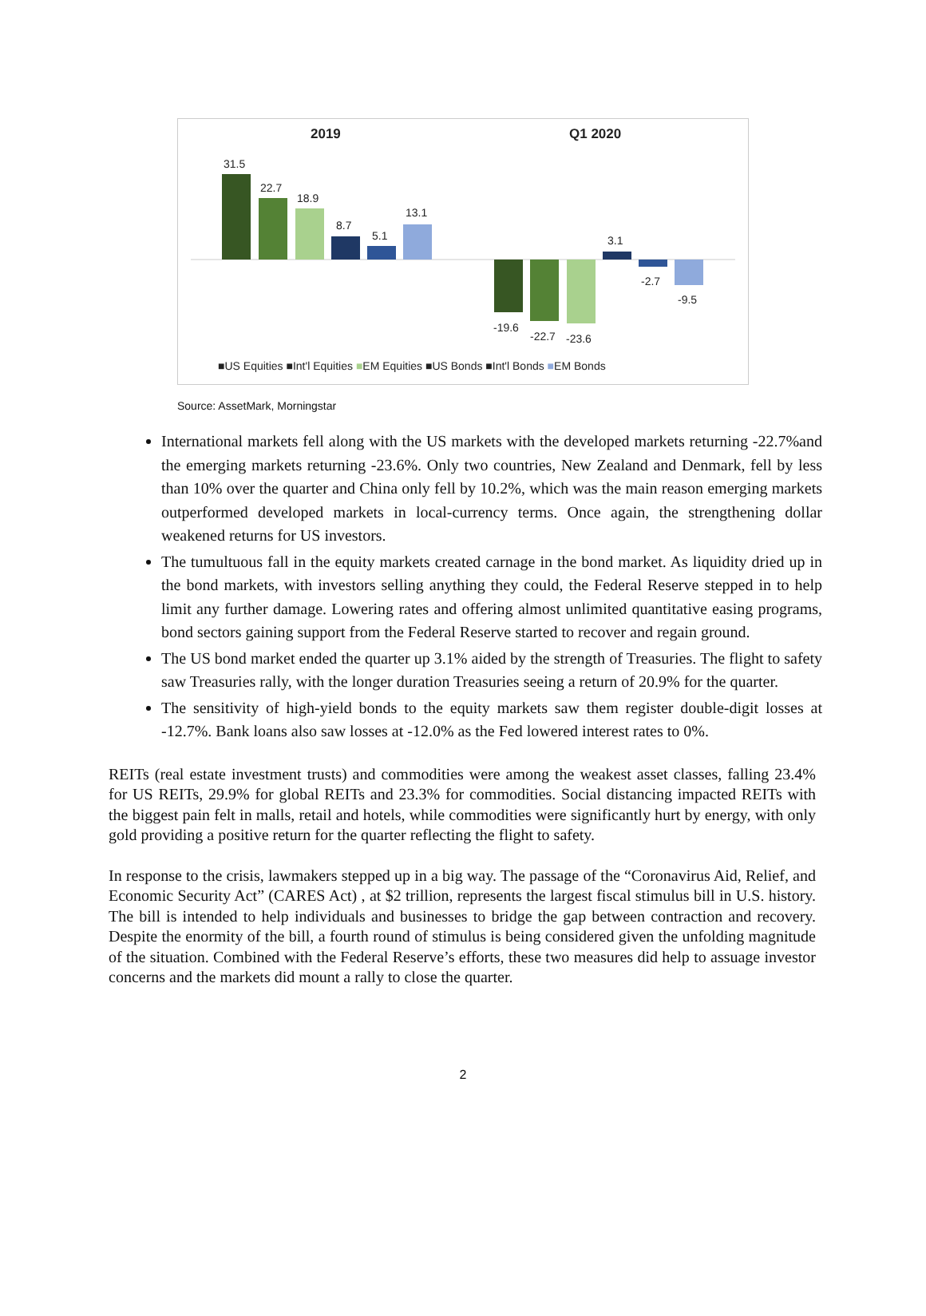2019
Q1 2020
31.5
22.7
18.9
8.7
5.1
13.1
-19.6
-22.7
-23.6
3.1
-2.7
-9.5
■US Equities ■Int'l Equities ■EM Equities ■US Bonds ■Int'l Bonds ■EM Bonds
Source: AssetMark, Morningstar
International markets fell along with the US markets with the developed markets returning -22.7%and the emerging markets returning -23.6%. Only two countries, New Zealand and Denmark, fell by less than 10% over the quarter and China only fell by 10.2%, which was the main reason emerging markets outperformed developed markets in local-currency terms. Once again, the strengthening dollar weakened returns for US investors.
The tumultuous fall in the equity markets created carnage in the bond market. As liquidity dried up in the bond markets, with investors selling anything they could, the Federal Reserve stepped in to help limit any further damage. Lowering rates and offering almost unlimited quantitative easing programs, bond sectors gaining support from the Federal Reserve started to recover and regain ground.
The US bond market ended the quarter up 3.1% aided by the strength of Treasuries. The flight to safety saw Treasuries rally, with the longer duration Treasuries seeing a return of 20.9% for the quarter.
The sensitivity of high-yield bonds to the equity markets saw them register double-digit losses at -12.7%. Bank loans also saw losses at -12.0% as the Fed lowered interest rates to 0%.
REITs (real estate investment trusts) and commodities were among the weakest asset classes, falling 23.4% for US REITs, 29.9% for global REITs and 23.3% for commodities. Social distancing impacted REITs with the biggest pain felt in malls, retail and hotels, while commodities were significantly hurt by energy, with only gold providing a positive return for the quarter reflecting the flight to safety.
In response to the crisis, lawmakers stepped up in a big way. The passage of the “Coronavirus Aid, Relief, and Economic Security Act” (CARES Act) , at $2 trillion, represents the largest fiscal stimulus bill in U.S. history. The bill is intended to help individuals and businesses to bridge the gap between contraction and recovery. Despite the enormity of the bill, a fourth round of stimulus is being considered given the unfolding magnitude of the situation. Combined with the Federal Reserve’s efforts, these two measures did help to assuage investor concerns and the markets did mount a rally to close the quarter.
2